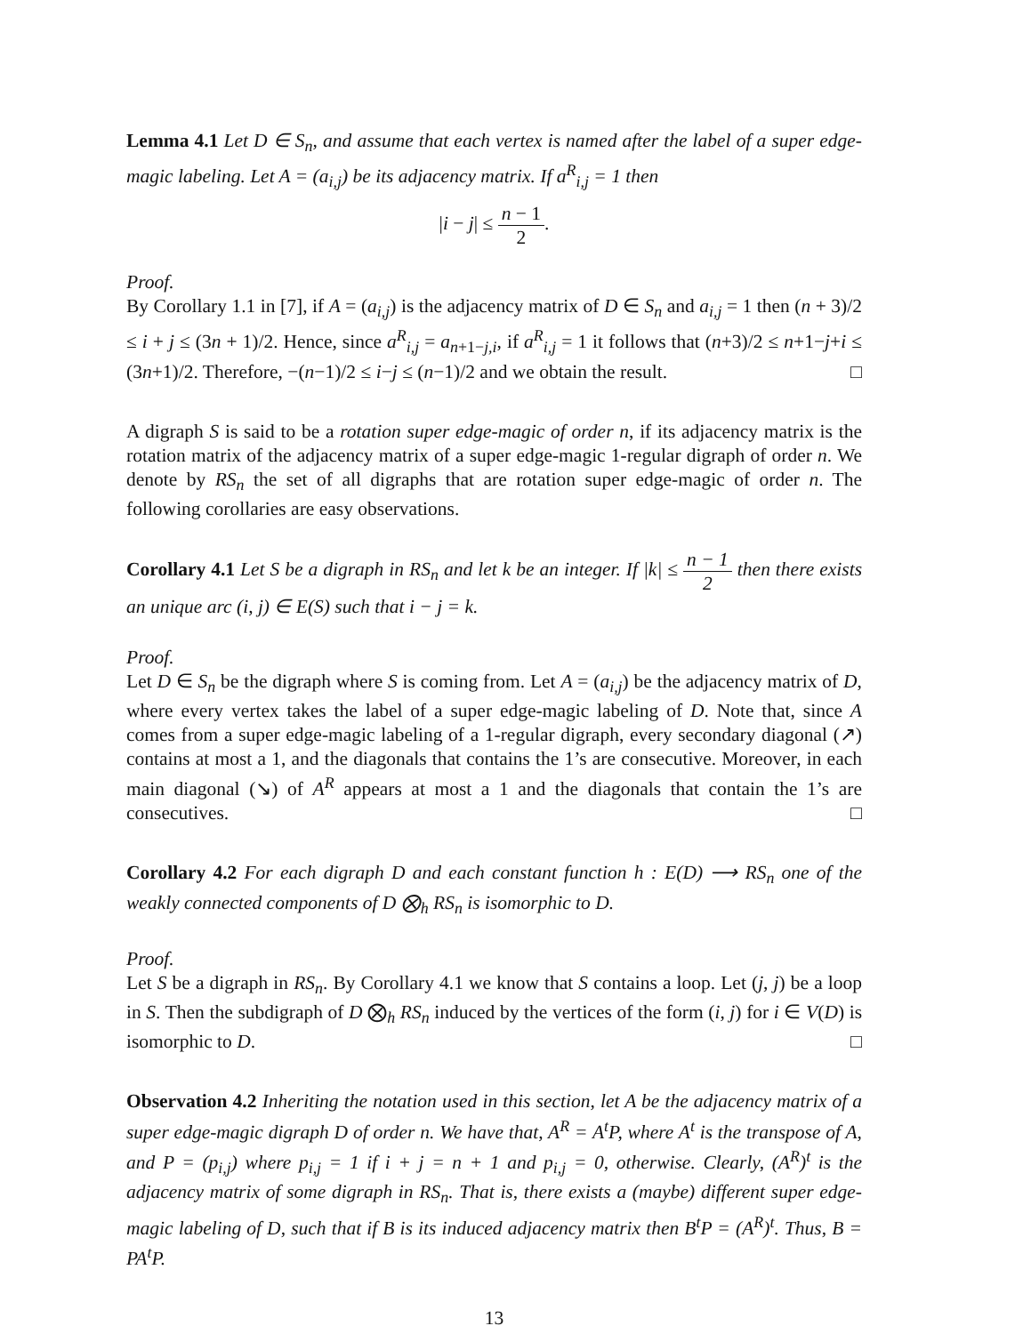Lemma 4.1 Let D ∈ S<sub>n</sub>, and assume that each vertex is named after the label of a super edge-magic labeling. Let A = (a<sub>i,j</sub>) be its adjacency matrix. If a<sup>R</sup><sub>i,j</sub> = 1 then
|i − j| ≤ n − 1 2.
Proof.
By Corollary 1.1 in [7], if A = (a<sub>i,j</sub>) is the adjacency matrix of D ∈ S<sub>n</sub> and a<sub>i,j</sub> = 1 then (n + 3)/2 ≤ i + j ≤ (3n + 1)/2. Hence, since a<sup>R</sup><sub>i,j</sub> = a<sub>n+1−j,i</sub>, if a<sup>R</sup><sub>i,j</sub> = 1 it follows that (n+3)/2 ≤ n+1−j+i ≤ (3n+1)/2. Therefore, −(n−1)/2 ≤ i−j ≤ (n−1)/2 and we obtain the result. □
A digraph S is said to be a rotation super edge-magic of order n, if its adjacency matrix is the rotation matrix of the adjacency matrix of a super edge-magic 1-regular digraph of order n. We denote by RS<sub>n</sub> the set of all digraphs that are rotation super edge-magic of order n. The following corollaries are easy observations.
Corollary 4.1 Let S be a digraph in RS<sub>n</sub> and let k be an integer. If |k| ≤ n − 1 2 then there exists an unique arc (i, j) ∈ E(S) such that i − j = k.
Proof.
Let D ∈ S<sub>n</sub> be the digraph where S is coming from. Let A = (a<sub>i,j</sub>) be the adjacency matrix of D, where every vertex takes the label of a super edge-magic labeling of D. Note that, since A comes from a super edge-magic labeling of a 1-regular digraph, every secondary diagonal (↗) contains at most a 1, and the diagonals that contains the 1’s are consecutive. Moreover, in each main diagonal (↘) of A<sup>R</sup> appears at most a 1 and the diagonals that contain the 1’s are consecutives. □
Corollary 4.2 For each digraph D and each constant function h : E(D) ⟶ RS<sub>n</sub> one of the weakly connected components of D ⨂<sub>h</sub> RS<sub>n</sub> is isomorphic to D.
Proof.
Let S be a digraph in RS<sub>n</sub>. By Corollary 4.1 we know that S contains a loop. Let (j, j) be a loop in S. Then the subdigraph of D ⨂<sub>h</sub> RS<sub>n</sub> induced by the vertices of the form (i, j) for i ∈ V(D) is isomorphic to D. □
Observation 4.2 Inheriting the notation used in this section, let A be the adjacency matrix of a super edge-magic digraph D of order n. We have that, A<sup>R</sup> = A<sup>t</sup>P, where A<sup>t</sup> is the transpose of A, and P = (p<sub>i,j</sub>) where p<sub>i,j</sub> = 1 if i + j = n + 1 and p<sub>i,j</sub> = 0, otherwise. Clearly, (A<sup>R</sup>)<sup>t</sup> is the adjacency matrix of some digraph in RS<sub>n</sub>. That is, there exists a (maybe) different super edge-magic labeling of D, such that if B is its induced adjacency matrix then B<sup>t</sup>P = (A<sup>R</sup>)<sup>t</sup>. Thus, B = PA<sup>t</sup>P.
13